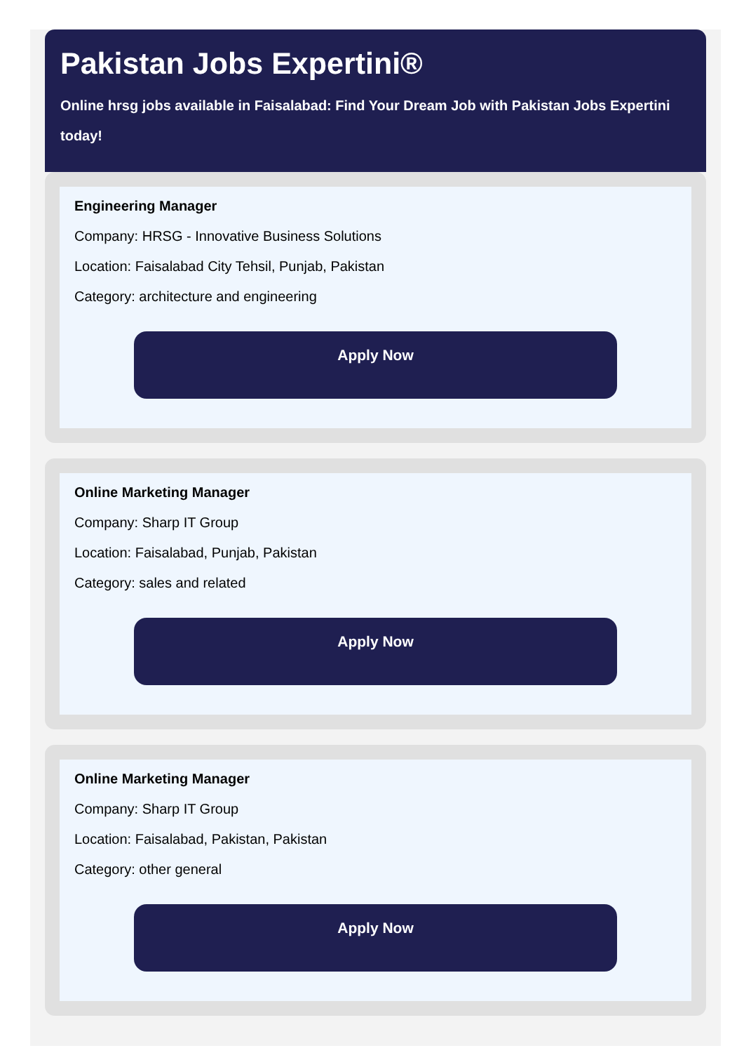Pakistan Jobs Expertini®
Online hrsg jobs available in Faisalabad: Find Your Dream Job with Pakistan Jobs Expertini today!
Engineering Manager
Company: HRSG - Innovative Business Solutions
Location: Faisalabad City Tehsil, Punjab, Pakistan
Category: architecture and engineering
Apply Now
Online Marketing Manager
Company: Sharp IT Group
Location: Faisalabad, Punjab, Pakistan
Category: sales and related
Apply Now
Online Marketing Manager
Company: Sharp IT Group
Location: Faisalabad, Pakistan, Pakistan
Category: other general
Apply Now